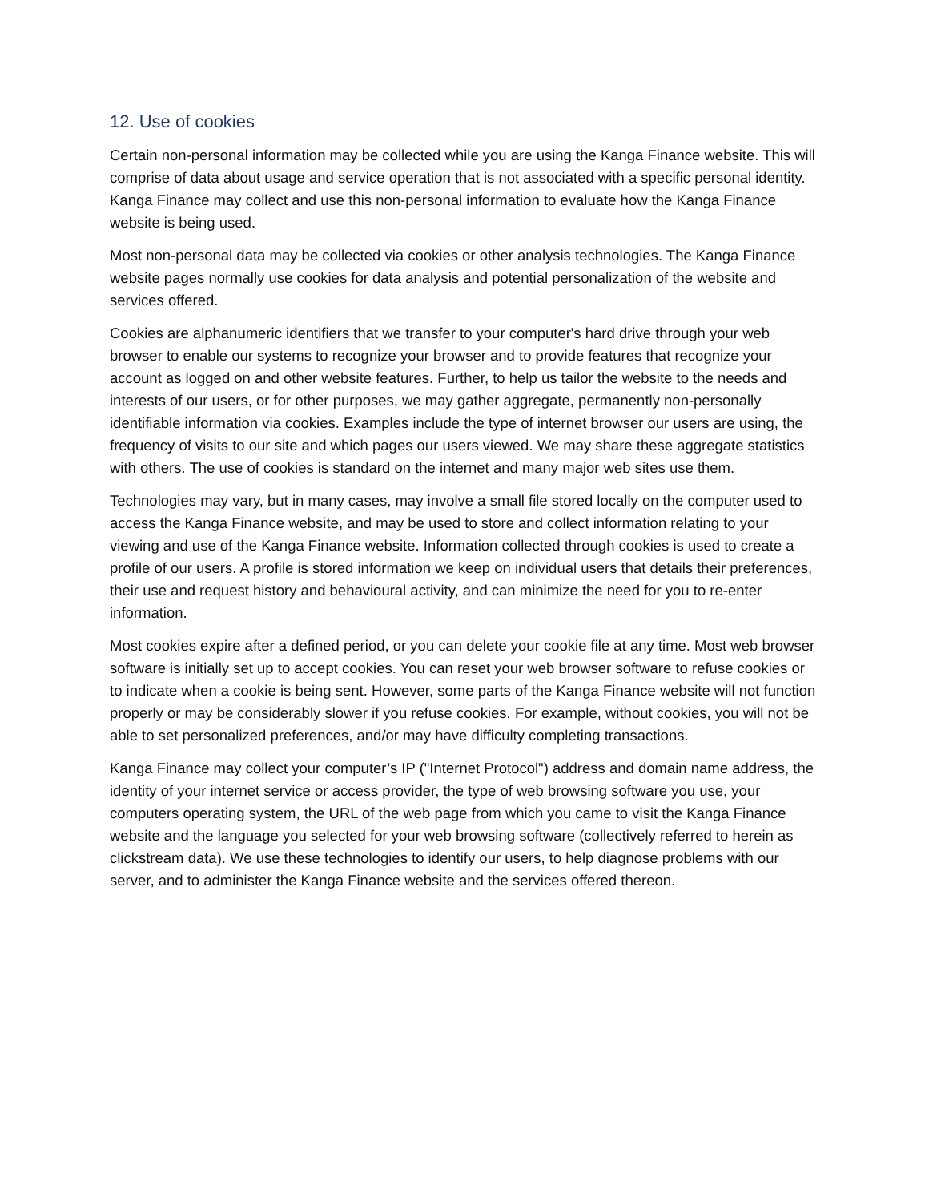12. Use of cookies
Certain non-personal information may be collected while you are using the Kanga Finance website. This will comprise of data about usage and service operation that is not associated with a specific personal identity. Kanga Finance may collect and use this non-personal information to evaluate how the Kanga Finance website is being used.
Most non-personal data may be collected via cookies or other analysis technologies. The Kanga Finance website pages normally use cookies for data analysis and potential personalization of the website and services offered.
Cookies are alphanumeric identifiers that we transfer to your computer's hard drive through your web browser to enable our systems to recognize your browser and to provide features that recognize your account as logged on and other website features. Further, to help us tailor the website to the needs and interests of our users, or for other purposes, we may gather aggregate, permanently non-personally identifiable information via cookies. Examples include the type of internet browser our users are using, the frequency of visits to our site and which pages our users viewed. We may share these aggregate statistics with others. The use of cookies is standard on the internet and many major web sites use them.
Technologies may vary, but in many cases, may involve a small file stored locally on the computer used to access the Kanga Finance website, and may be used to store and collect information relating to your viewing and use of the Kanga Finance website. Information collected through cookies is used to create a profile of our users. A profile is stored information we keep on individual users that details their preferences, their use and request history and behavioural activity, and can minimize the need for you to re-enter information.
Most cookies expire after a defined period, or you can delete your cookie file at any time. Most web browser software is initially set up to accept cookies. You can reset your web browser software to refuse cookies or to indicate when a cookie is being sent. However, some parts of the Kanga Finance website will not function properly or may be considerably slower if you refuse cookies. For example, without cookies, you will not be able to set personalized preferences, and/or may have difficulty completing transactions.
Kanga Finance may collect your computer’s IP ("Internet Protocol") address and domain name address, the identity of your internet service or access provider, the type of web browsing software you use, your computers operating system, the URL of the web page from which you came to visit the Kanga Finance website and the language you selected for your web browsing software (collectively referred to herein as clickstream data). We use these technologies to identify our users, to help diagnose problems with our server, and to administer the Kanga Finance website and the services offered thereon.